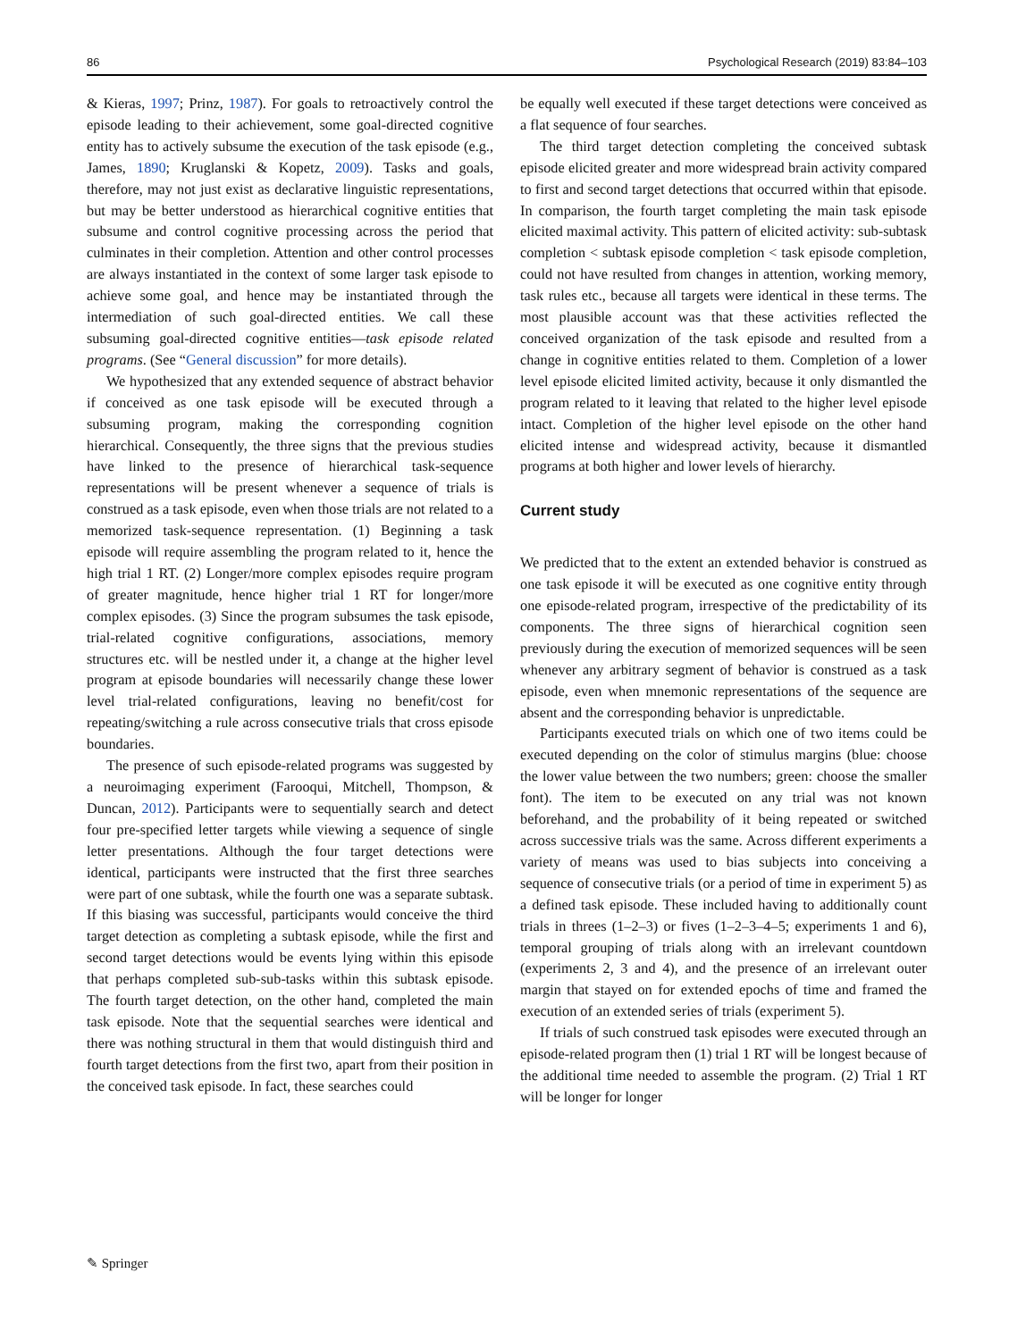86 Psychological Research (2019) 83:84–103
& Kieras, 1997; Prinz, 1987). For goals to retroactively control the episode leading to their achievement, some goal-directed cognitive entity has to actively subsume the execution of the task episode (e.g., James, 1890; Kruglanski & Kopetz, 2009). Tasks and goals, therefore, may not just exist as declarative linguistic representations, but may be better understood as hierarchical cognitive entities that subsume and control cognitive processing across the period that culminates in their completion. Attention and other control processes are always instantiated in the context of some larger task episode to achieve some goal, and hence may be instantiated through the intermediation of such goal-directed entities. We call these subsuming goal-directed cognitive entities—task episode related programs. (See “General discussion” for more details).
We hypothesized that any extended sequence of abstract behavior if conceived as one task episode will be executed through a subsuming program, making the corresponding cognition hierarchical. Consequently, the three signs that the previous studies have linked to the presence of hierarchical task-sequence representations will be present whenever a sequence of trials is construed as a task episode, even when those trials are not related to a memorized task-sequence representation. (1) Beginning a task episode will require assembling the program related to it, hence the high trial 1 RT. (2) Longer/more complex episodes require program of greater magnitude, hence higher trial 1 RT for longer/more complex episodes. (3) Since the program subsumes the task episode, trial-related cognitive configurations, associations, memory structures etc. will be nestled under it, a change at the higher level program at episode boundaries will necessarily change these lower level trial-related configurations, leaving no benefit/cost for repeating/switching a rule across consecutive trials that cross episode boundaries.
The presence of such episode-related programs was suggested by a neuroimaging experiment (Farooqui, Mitchell, Thompson, & Duncan, 2012). Participants were to sequentially search and detect four pre-specified letter targets while viewing a sequence of single letter presentations. Although the four target detections were identical, participants were instructed that the first three searches were part of one subtask, while the fourth one was a separate subtask. If this biasing was successful, participants would conceive the third target detection as completing a subtask episode, while the first and second target detections would be events lying within this episode that perhaps completed sub-sub-tasks within this subtask episode. The fourth target detection, on the other hand, completed the main task episode. Note that the sequential searches were identical and there was nothing structural in them that would distinguish third and fourth target detections from the first two, apart from their position in the conceived task episode. In fact, these searches could
be equally well executed if these target detections were conceived as a flat sequence of four searches.
The third target detection completing the conceived subtask episode elicited greater and more widespread brain activity compared to first and second target detections that occurred within that episode. In comparison, the fourth target completing the main task episode elicited maximal activity. This pattern of elicited activity: sub-subtask completion < subtask episode completion < task episode completion, could not have resulted from changes in attention, working memory, task rules etc., because all targets were identical in these terms. The most plausible account was that these activities reflected the conceived organization of the task episode and resulted from a change in cognitive entities related to them. Completion of a lower level episode elicited limited activity, because it only dismantled the program related to it leaving that related to the higher level episode intact. Completion of the higher level episode on the other hand elicited intense and widespread activity, because it dismantled programs at both higher and lower levels of hierarchy.
Current study
We predicted that to the extent an extended behavior is construed as one task episode it will be executed as one cognitive entity through one episode-related program, irrespective of the predictability of its components. The three signs of hierarchical cognition seen previously during the execution of memorized sequences will be seen whenever any arbitrary segment of behavior is construed as a task episode, even when mnemonic representations of the sequence are absent and the corresponding behavior is unpredictable.
Participants executed trials on which one of two items could be executed depending on the color of stimulus margins (blue: choose the lower value between the two numbers; green: choose the smaller font). The item to be executed on any trial was not known beforehand, and the probability of it being repeated or switched across successive trials was the same. Across different experiments a variety of means was used to bias subjects into conceiving a sequence of consecutive trials (or a period of time in experiment 5) as a defined task episode. These included having to additionally count trials in threes (1–2–3) or fives (1–2–3–4–5; experiments 1 and 6), temporal grouping of trials along with an irrelevant countdown (experiments 2, 3 and 4), and the presence of an irrelevant outer margin that stayed on for extended epochs of time and framed the execution of an extended series of trials (experiment 5).
If trials of such construed task episodes were executed through an episode-related program then (1) trial 1 RT will be longest because of the additional time needed to assemble the program. (2) Trial 1 RT will be longer for longer
✎ Springer